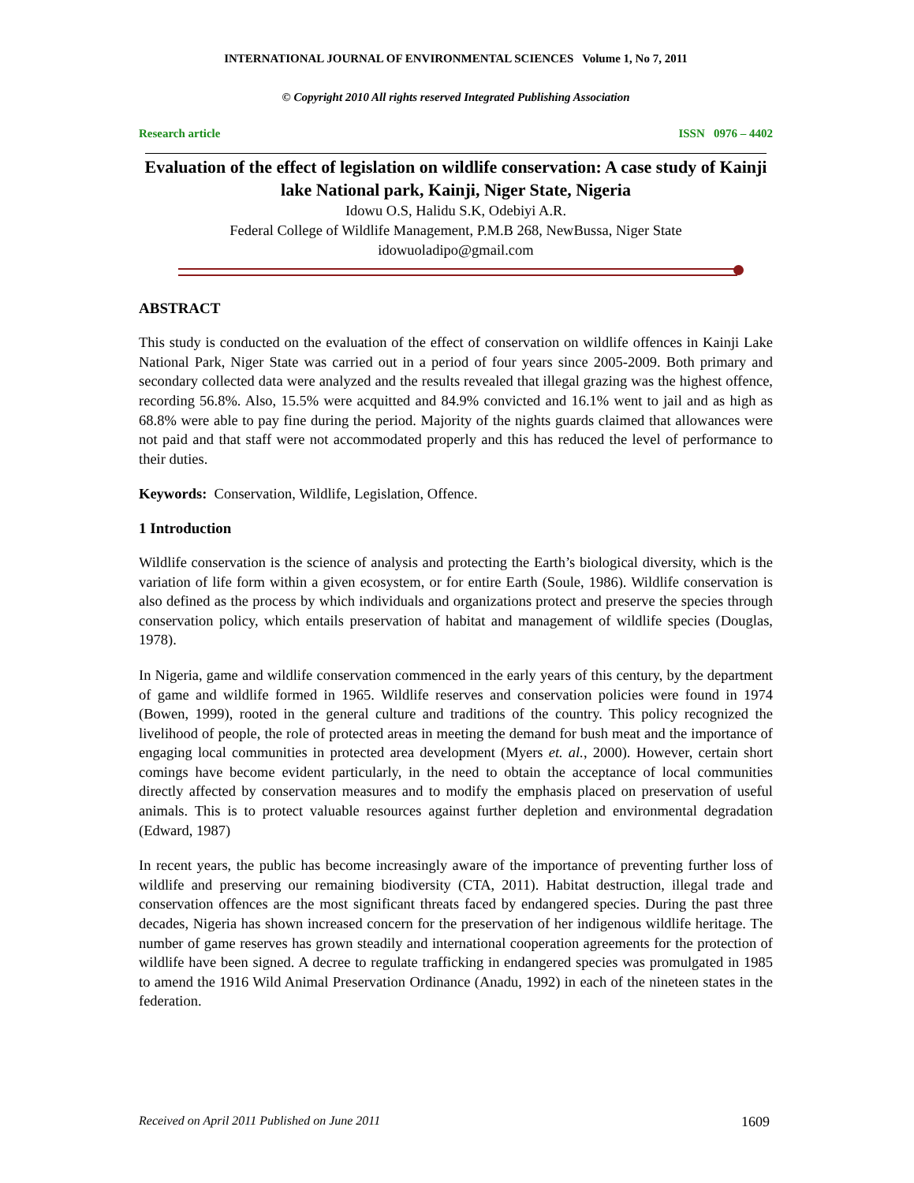INTERNATIONAL JOURNAL OF ENVIRONMENTAL SCIENCES Volume 1, No 7, 2011
© Copyright 2010 All rights reserved Integrated Publishing Association
Research article ISSN 0976 – 4402
Evaluation of the effect of legislation on wildlife conservation: A case study of Kainji lake National park, Kainji, Niger State, Nigeria
Idowu O.S, Halidu S.K, Odebiyi A.R.
Federal College of Wildlife Management, P.M.B 268, NewBussa, Niger State
idowuoladipo@gmail.com
ABSTRACT
This study is conducted on the evaluation of the effect of conservation on wildlife offences in Kainji Lake National Park, Niger State was carried out in a period of four years since 2005-2009. Both primary and secondary collected data were analyzed and the results revealed that illegal grazing was the highest offence, recording 56.8%. Also, 15.5% were acquitted and 84.9% convicted and 16.1% went to jail and as high as 68.8% were able to pay fine during the period. Majority of the nights guards claimed that allowances were not paid and that staff were not accommodated properly and this has reduced the level of performance to their duties.
Keywords: Conservation, Wildlife, Legislation, Offence.
1 Introduction
Wildlife conservation is the science of analysis and protecting the Earth’s biological diversity, which is the variation of life form within a given ecosystem, or for entire Earth (Soule, 1986). Wildlife conservation is also defined as the process by which individuals and organizations protect and preserve the species through conservation policy, which entails preservation of habitat and management of wildlife species (Douglas, 1978).
In Nigeria, game and wildlife conservation commenced in the early years of this century, by the department of game and wildlife formed in 1965. Wildlife reserves and conservation policies were found in 1974 (Bowen, 1999), rooted in the general culture and traditions of the country. This policy recognized the livelihood of people, the role of protected areas in meeting the demand for bush meat and the importance of engaging local communities in protected area development (Myers et. al., 2000). However, certain short comings have become evident particularly, in the need to obtain the acceptance of local communities directly affected by conservation measures and to modify the emphasis placed on preservation of useful animals. This is to protect valuable resources against further depletion and environmental degradation (Edward, 1987)
In recent years, the public has become increasingly aware of the importance of preventing further loss of wildlife and preserving our remaining biodiversity (CTA, 2011). Habitat destruction, illegal trade and conservation offences are the most significant threats faced by endangered species. During the past three decades, Nigeria has shown increased concern for the preservation of her indigenous wildlife heritage. The number of game reserves has grown steadily and international cooperation agreements for the protection of wildlife have been signed. A decree to regulate trafficking in endangered species was promulgated in 1985 to amend the 1916 Wild Animal Preservation Ordinance (Anadu, 1992) in each of the nineteen states in the federation.
Received on April 2011 Published on June 2011 1609